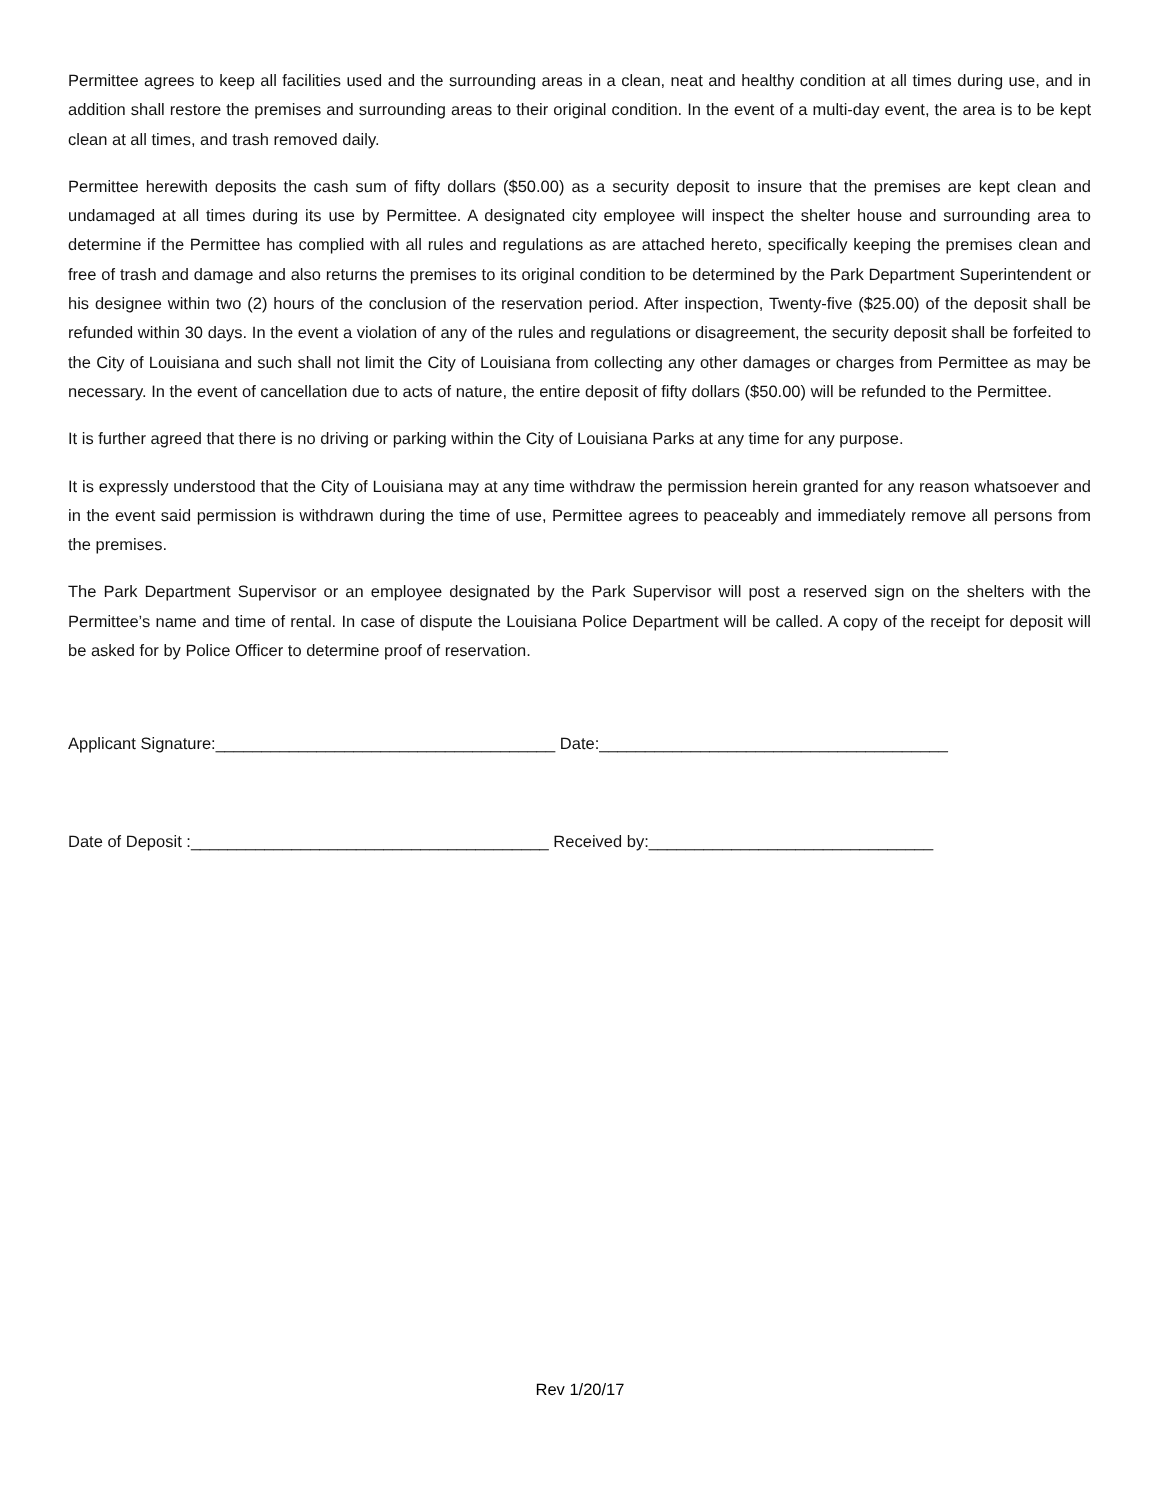Permittee agrees to keep all facilities used and the surrounding areas in a clean, neat and healthy condition at all times during use, and in addition shall restore the premises and surrounding areas to their original condition. In the event of a multi-day event, the area is to be kept clean at all times, and trash removed daily.
Permittee herewith deposits the cash sum of fifty dollars ($50.00) as a security deposit to insure that the premises are kept clean and undamaged at all times during its use by Permittee. A designated city employee will inspect the shelter house and surrounding area to determine if the Permittee has complied with all rules and regulations as are attached hereto, specifically keeping the premises clean and free of trash and damage and also returns the premises to its original condition to be determined by the Park Department Superintendent or his designee within two (2) hours of the conclusion of the reservation period. After inspection, Twenty-five ($25.00) of the deposit shall be refunded within 30 days. In the event a violation of any of the rules and regulations or disagreement, the security deposit shall be forfeited to the City of Louisiana and such shall not limit the City of Louisiana from collecting any other damages or charges from Permittee as may be necessary. In the event of cancellation due to acts of nature, the entire deposit of fifty dollars ($50.00) will be refunded to the Permittee.
It is further agreed that there is no driving or parking within the City of Louisiana Parks at any time for any purpose.
It is expressly understood that the City of Louisiana may at any time withdraw the permission herein granted for any reason whatsoever and in the event said permission is withdrawn during the time of use, Permittee agrees to peaceably and immediately remove all persons from the premises.
The Park Department Supervisor or an employee designated by the Park Supervisor will post a reserved sign on the shelters with the Permittee’s name and time of rental. In case of dispute the Louisiana Police Department will be called. A copy of the receipt for deposit will be asked for by Police Officer to determine proof of reservation.
Applicant Signature:_____________________________________ Date:______________________________________
Date of Deposit :_______________________________________ Received by:_______________________________
Rev 1/20/17